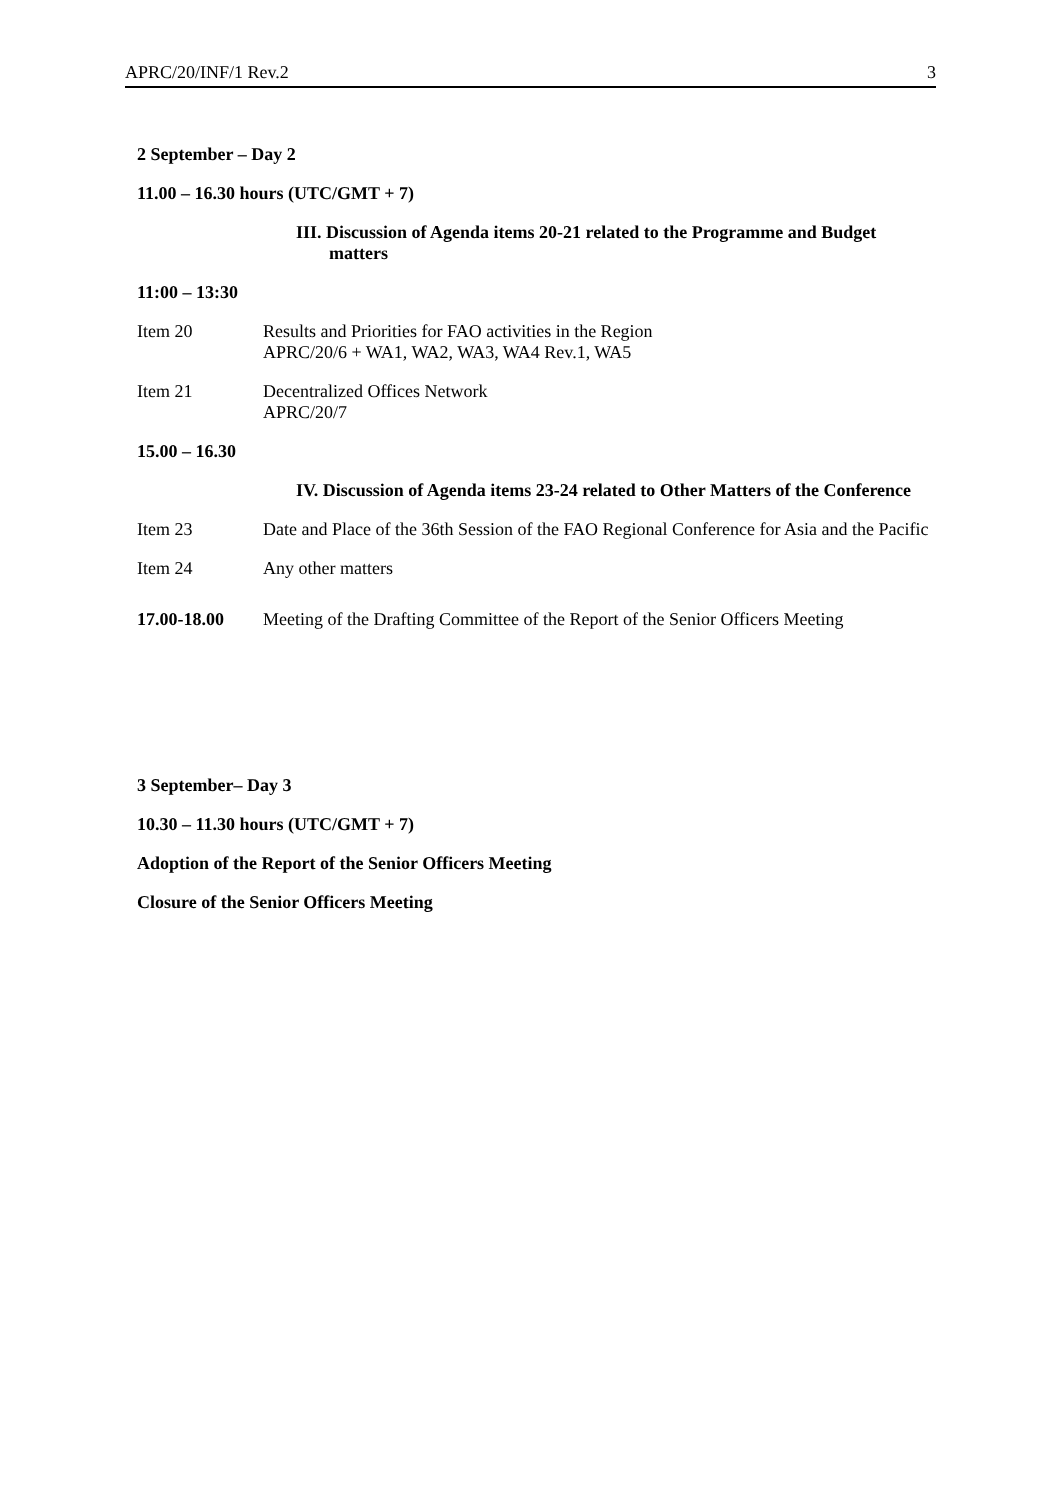APRC/20/INF/1 Rev.2 3
2 September – Day 2
11.00 – 16.30 hours (UTC/GMT + 7)
III. Discussion of Agenda items 20-21 related to the Programme and Budget matters
11:00 – 13:30
Item 20 Results and Priorities for FAO activities in the Region
APRC/20/6 + WA1, WA2, WA3, WA4 Rev.1, WA5
Item 21 Decentralized Offices Network
APRC/20/7
15.00 – 16.30
IV. Discussion of Agenda items 23-24 related to Other Matters of the Conference
Item 23 Date and Place of the 36th Session of the FAO Regional Conference for Asia and the Pacific
Item 24 Any other matters
17.00-18.00 Meeting of the Drafting Committee of the Report of the Senior Officers Meeting
3 September– Day 3
10.30 – 11.30 hours (UTC/GMT + 7)
Adoption of the Report of the Senior Officers Meeting
Closure of the Senior Officers Meeting